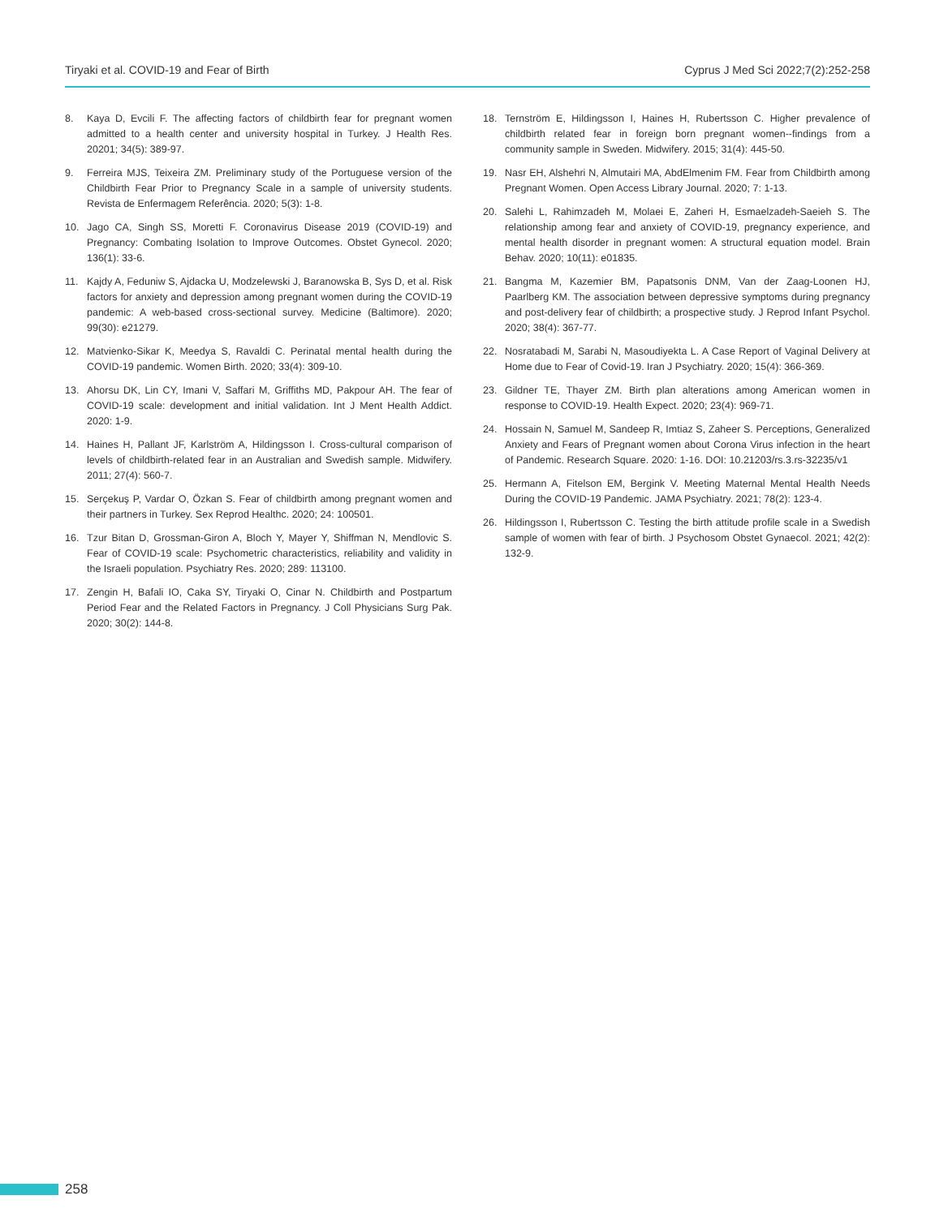Tiryaki et al. COVID-19 and Fear of Birth Cyprus J Med Sci 2022;7(2):252-258
8. Kaya D, Evcili F. The affecting factors of childbirth fear for pregnant women admitted to a health center and university hospital in Turkey. J Health Res. 20201; 34(5): 389-97.
9. Ferreira MJS, Teixeira ZM. Preliminary study of the Portuguese version of the Childbirth Fear Prior to Pregnancy Scale in a sample of university students. Revista de Enfermagem Referência. 2020; 5(3): 1-8.
10. Jago CA, Singh SS, Moretti F. Coronavirus Disease 2019 (COVID-19) and Pregnancy: Combating Isolation to Improve Outcomes. Obstet Gynecol. 2020; 136(1): 33-6.
11. Kajdy A, Feduniw S, Ajdacka U, Modzelewski J, Baranowska B, Sys D, et al. Risk factors for anxiety and depression among pregnant women during the COVID-19 pandemic: A web-based cross-sectional survey. Medicine (Baltimore). 2020; 99(30): e21279.
12. Matvienko-Sikar K, Meedya S, Ravaldi C. Perinatal mental health during the COVID-19 pandemic. Women Birth. 2020; 33(4): 309-10.
13. Ahorsu DK, Lin CY, Imani V, Saffari M, Griffiths MD, Pakpour AH. The fear of COVID-19 scale: development and initial validation. Int J Ment Health Addict. 2020: 1-9.
14. Haines H, Pallant JF, Karlström A, Hildingsson I. Cross-cultural comparison of levels of childbirth-related fear in an Australian and Swedish sample. Midwifery. 2011; 27(4): 560-7.
15. Serçekuş P, Vardar O, Özkan S. Fear of childbirth among pregnant women and their partners in Turkey. Sex Reprod Healthc. 2020; 24: 100501.
16. Tzur Bitan D, Grossman-Giron A, Bloch Y, Mayer Y, Shiffman N, Mendlovic S. Fear of COVID-19 scale: Psychometric characteristics, reliability and validity in the Israeli population. Psychiatry Res. 2020; 289: 113100.
17. Zengin H, Bafali IO, Caka SY, Tiryaki O, Cinar N. Childbirth and Postpartum Period Fear and the Related Factors in Pregnancy. J Coll Physicians Surg Pak. 2020; 30(2): 144-8.
18. Ternström E, Hildingsson I, Haines H, Rubertsson C. Higher prevalence of childbirth related fear in foreign born pregnant women--findings from a community sample in Sweden. Midwifery. 2015; 31(4): 445-50.
19. Nasr EH, Alshehri N, Almutairi MA, AbdElmenim FM. Fear from Childbirth among Pregnant Women. Open Access Library Journal. 2020; 7: 1-13.
20. Salehi L, Rahimzadeh M, Molaei E, Zaheri H, Esmaelzadeh-Saeieh S. The relationship among fear and anxiety of COVID-19, pregnancy experience, and mental health disorder in pregnant women: A structural equation model. Brain Behav. 2020; 10(11): e01835.
21. Bangma M, Kazemier BM, Papatsonis DNM, Van der Zaag-Loonen HJ, Paarlberg KM. The association between depressive symptoms during pregnancy and post-delivery fear of childbirth; a prospective study. J Reprod Infant Psychol. 2020; 38(4): 367-77.
22. Nosratabadi M, Sarabi N, Masoudiyekta L. A Case Report of Vaginal Delivery at Home due to Fear of Covid-19. Iran J Psychiatry. 2020; 15(4): 366-369.
23. Gildner TE, Thayer ZM. Birth plan alterations among American women in response to COVID-19. Health Expect. 2020; 23(4): 969-71.
24. Hossain N, Samuel M, Sandeep R, Imtiaz S, Zaheer S. Perceptions, Generalized Anxiety and Fears of Pregnant women about Corona Virus infection in the heart of Pandemic. Research Square. 2020: 1-16. DOI: 10.21203/rs.3.rs-32235/v1
25. Hermann A, Fitelson EM, Bergink V. Meeting Maternal Mental Health Needs During the COVID-19 Pandemic. JAMA Psychiatry. 2021; 78(2): 123-4.
26. Hildingsson I, Rubertsson C. Testing the birth attitude profile scale in a Swedish sample of women with fear of birth. J Psychosom Obstet Gynaecol. 2021; 42(2): 132-9.
258